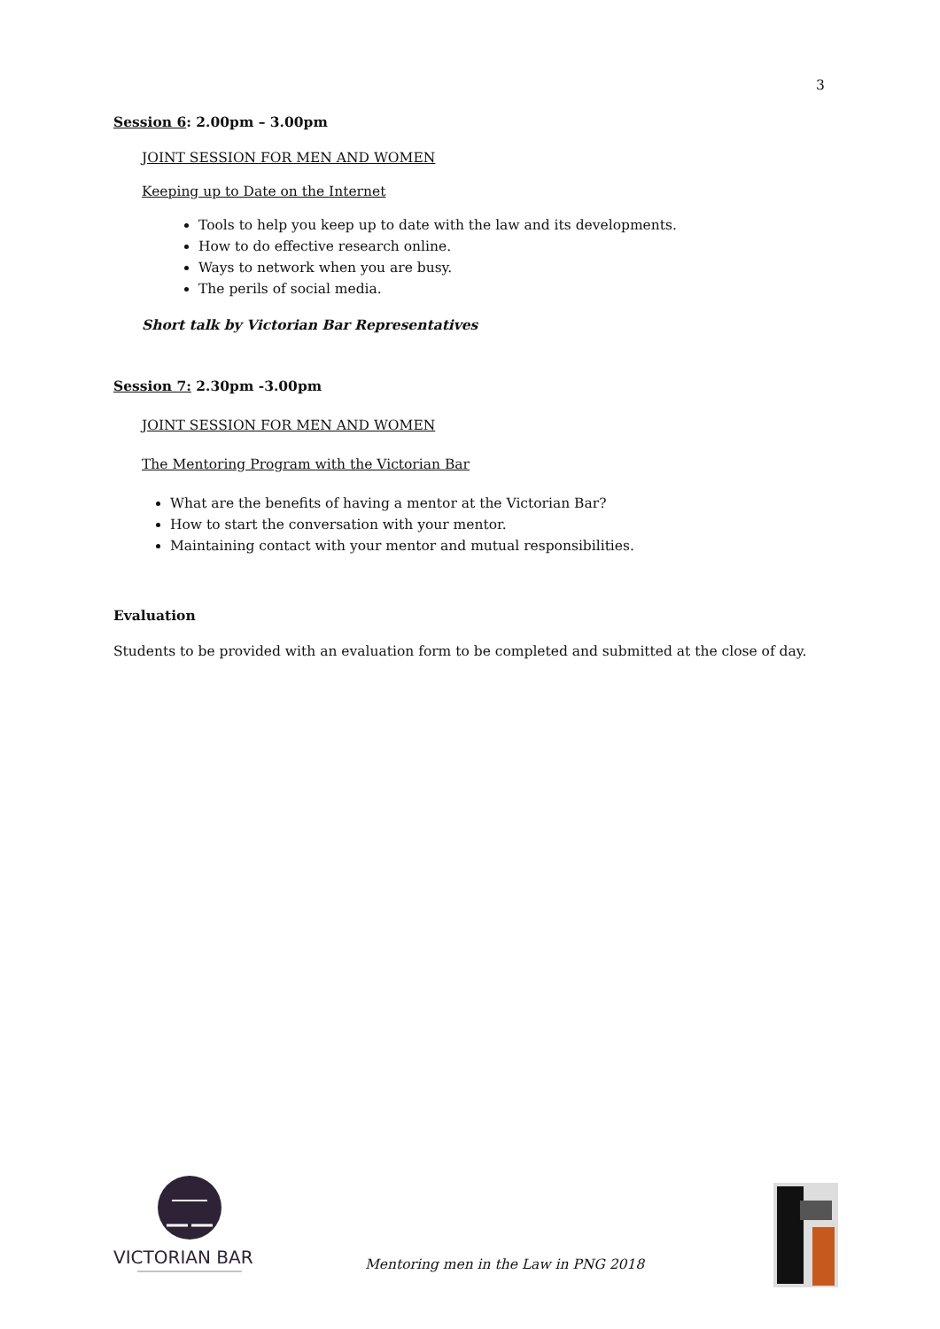3
Session 6: 2.00pm – 3.00pm
JOINT SESSION FOR MEN AND WOMEN
Keeping up to Date on the Internet
Tools to help you keep up to date with the law and its developments.
How to do effective research online.
Ways to network when you are busy.
The perils of social media.
Short talk by Victorian Bar Representatives
Session 7: 2.30pm -3.00pm
JOINT SESSION FOR MEN AND WOMEN
The Mentoring Program with the Victorian Bar
What are the benefits of having a mentor at the Victorian Bar?
How to start the conversation with your mentor.
Maintaining contact with your mentor and mutual responsibilities.
Evaluation
Students to be provided with an evaluation form to be completed and submitted at the close of day.
VICTORIAN BAR
Mentoring men in the Law in PNG 2018